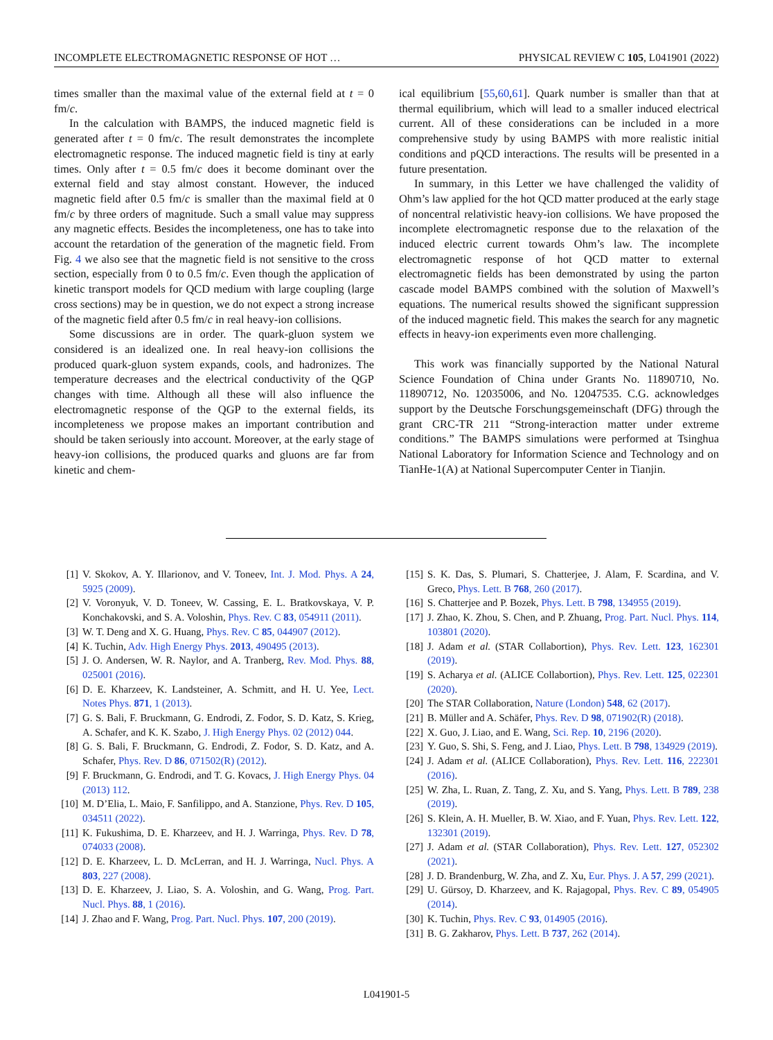INCOMPLETE ELECTROMAGNETIC RESPONSE OF HOT … PHYSICAL REVIEW C 105, L041901 (2022)
times smaller than the maximal value of the external field at t = 0 fm/c.
In the calculation with BAMPS, the induced magnetic field is generated after t = 0 fm/c. The result demonstrates the incomplete electromagnetic response. The induced magnetic field is tiny at early times. Only after t = 0.5 fm/c does it become dominant over the external field and stay almost constant. However, the induced magnetic field after 0.5 fm/c is smaller than the maximal field at 0 fm/c by three orders of magnitude. Such a small value may suppress any magnetic effects. Besides the incompleteness, one has to take into account the retardation of the generation of the magnetic field. From Fig. 4 we also see that the magnetic field is not sensitive to the cross section, especially from 0 to 0.5 fm/c. Even though the application of kinetic transport models for QCD medium with large coupling (large cross sections) may be in question, we do not expect a strong increase of the magnetic field after 0.5 fm/c in real heavy-ion collisions.
Some discussions are in order. The quark-gluon system we considered is an idealized one. In real heavy-ion collisions the produced quark-gluon system expands, cools, and hadronizes. The temperature decreases and the electrical conductivity of the QGP changes with time. Although all these will also influence the electromagnetic response of the QGP to the external fields, its incompleteness we propose makes an important contribution and should be taken seriously into account. Moreover, at the early stage of heavy-ion collisions, the produced quarks and gluons are far from kinetic and chem-
ical equilibrium [55,60,61]. Quark number is smaller than that at thermal equilibrium, which will lead to a smaller induced electrical current. All of these considerations can be included in a more comprehensive study by using BAMPS with more realistic initial conditions and pQCD interactions. The results will be presented in a future presentation.
In summary, in this Letter we have challenged the validity of Ohm’s law applied for the hot QCD matter produced at the early stage of noncentral relativistic heavy-ion collisions. We have proposed the incomplete electromagnetic response due to the relaxation of the induced electric current towards Ohm’s law. The incomplete electromagnetic response of hot QCD matter to external electromagnetic fields has been demonstrated by using the parton cascade model BAMPS combined with the solution of Maxwell’s equations. The numerical results showed the significant suppression of the induced magnetic field. This makes the search for any magnetic effects in heavy-ion experiments even more challenging.
This work was financially supported by the National Natural Science Foundation of China under Grants No. 11890710, No. 11890712, No. 12035006, and No. 12047535. C.G. acknowledges support by the Deutsche Forschungsgemeinschaft (DFG) through the grant CRC-TR 211 “Strong-interaction matter under extreme conditions.” The BAMPS simulations were performed at Tsinghua National Laboratory for Information Science and Technology and on TianHe-1(A) at National Supercomputer Center in Tianjin.
[1] V. Skokov, A. Y. Illarionov, and V. Toneev, Int. J. Mod. Phys. A 24, 5925 (2009).
[2] V. Voronyuk, V. D. Toneev, W. Cassing, E. L. Bratkovskaya, V. P. Konchakovski, and S. A. Voloshin, Phys. Rev. C 83, 054911 (2011).
[3] W. T. Deng and X. G. Huang, Phys. Rev. C 85, 044907 (2012).
[4] K. Tuchin, Adv. High Energy Phys. 2013, 490495 (2013).
[5] J. O. Andersen, W. R. Naylor, and A. Tranberg, Rev. Mod. Phys. 88, 025001 (2016).
[6] D. E. Kharzeev, K. Landsteiner, A. Schmitt, and H. U. Yee, Lect. Notes Phys. 871, 1 (2013).
[7] G. S. Bali, F. Bruckmann, G. Endrodi, Z. Fodor, S. D. Katz, S. Krieg, A. Schafer, and K. K. Szabo, J. High Energy Phys. 02 (2012) 044.
[8] G. S. Bali, F. Bruckmann, G. Endrodi, Z. Fodor, S. D. Katz, and A. Schafer, Phys. Rev. D 86, 071502(R) (2012).
[9] F. Bruckmann, G. Endrodi, and T. G. Kovacs, J. High Energy Phys. 04 (2013) 112.
[10] M. D’Elia, L. Maio, F. Sanfilippo, and A. Stanzione, Phys. Rev. D 105, 034511 (2022).
[11] K. Fukushima, D. E. Kharzeev, and H. J. Warringa, Phys. Rev. D 78, 074033 (2008).
[12] D. E. Kharzeev, L. D. McLerran, and H. J. Warringa, Nucl. Phys. A 803, 227 (2008).
[13] D. E. Kharzeev, J. Liao, S. A. Voloshin, and G. Wang, Prog. Part. Nucl. Phys. 88, 1 (2016).
[14] J. Zhao and F. Wang, Prog. Part. Nucl. Phys. 107, 200 (2019).
[15] S. K. Das, S. Plumari, S. Chatterjee, J. Alam, F. Scardina, and V. Greco, Phys. Lett. B 768, 260 (2017).
[16] S. Chatterjee and P. Bozek, Phys. Lett. B 798, 134955 (2019).
[17] J. Zhao, K. Zhou, S. Chen, and P. Zhuang, Prog. Part. Nucl. Phys. 114, 103801 (2020).
[18] J. Adam et al. (STAR Collabortion), Phys. Rev. Lett. 123, 162301 (2019).
[19] S. Acharya et al. (ALICE Collabortion), Phys. Rev. Lett. 125, 022301 (2020).
[20] The STAR Collaboration, Nature (London) 548, 62 (2017).
[21] B. Müller and A. Schäfer, Phys. Rev. D 98, 071902(R) (2018).
[22] X. Guo, J. Liao, and E. Wang, Sci. Rep. 10, 2196 (2020).
[23] Y. Guo, S. Shi, S. Feng, and J. Liao, Phys. Lett. B 798, 134929 (2019).
[24] J. Adam et al. (ALICE Collaboration), Phys. Rev. Lett. 116, 222301 (2016).
[25] W. Zha, L. Ruan, Z. Tang, Z. Xu, and S. Yang, Phys. Lett. B 789, 238 (2019).
[26] S. Klein, A. H. Mueller, B. W. Xiao, and F. Yuan, Phys. Rev. Lett. 122, 132301 (2019).
[27] J. Adam et al. (STAR Collaboration), Phys. Rev. Lett. 127, 052302 (2021).
[28] J. D. Brandenburg, W. Zha, and Z. Xu, Eur. Phys. J. A 57, 299 (2021).
[29] U. Gürsoy, D. Kharzeev, and K. Rajagopal, Phys. Rev. C 89, 054905 (2014).
[30] K. Tuchin, Phys. Rev. C 93, 014905 (2016).
[31] B. G. Zakharov, Phys. Lett. B 737, 262 (2014).
L041901-5